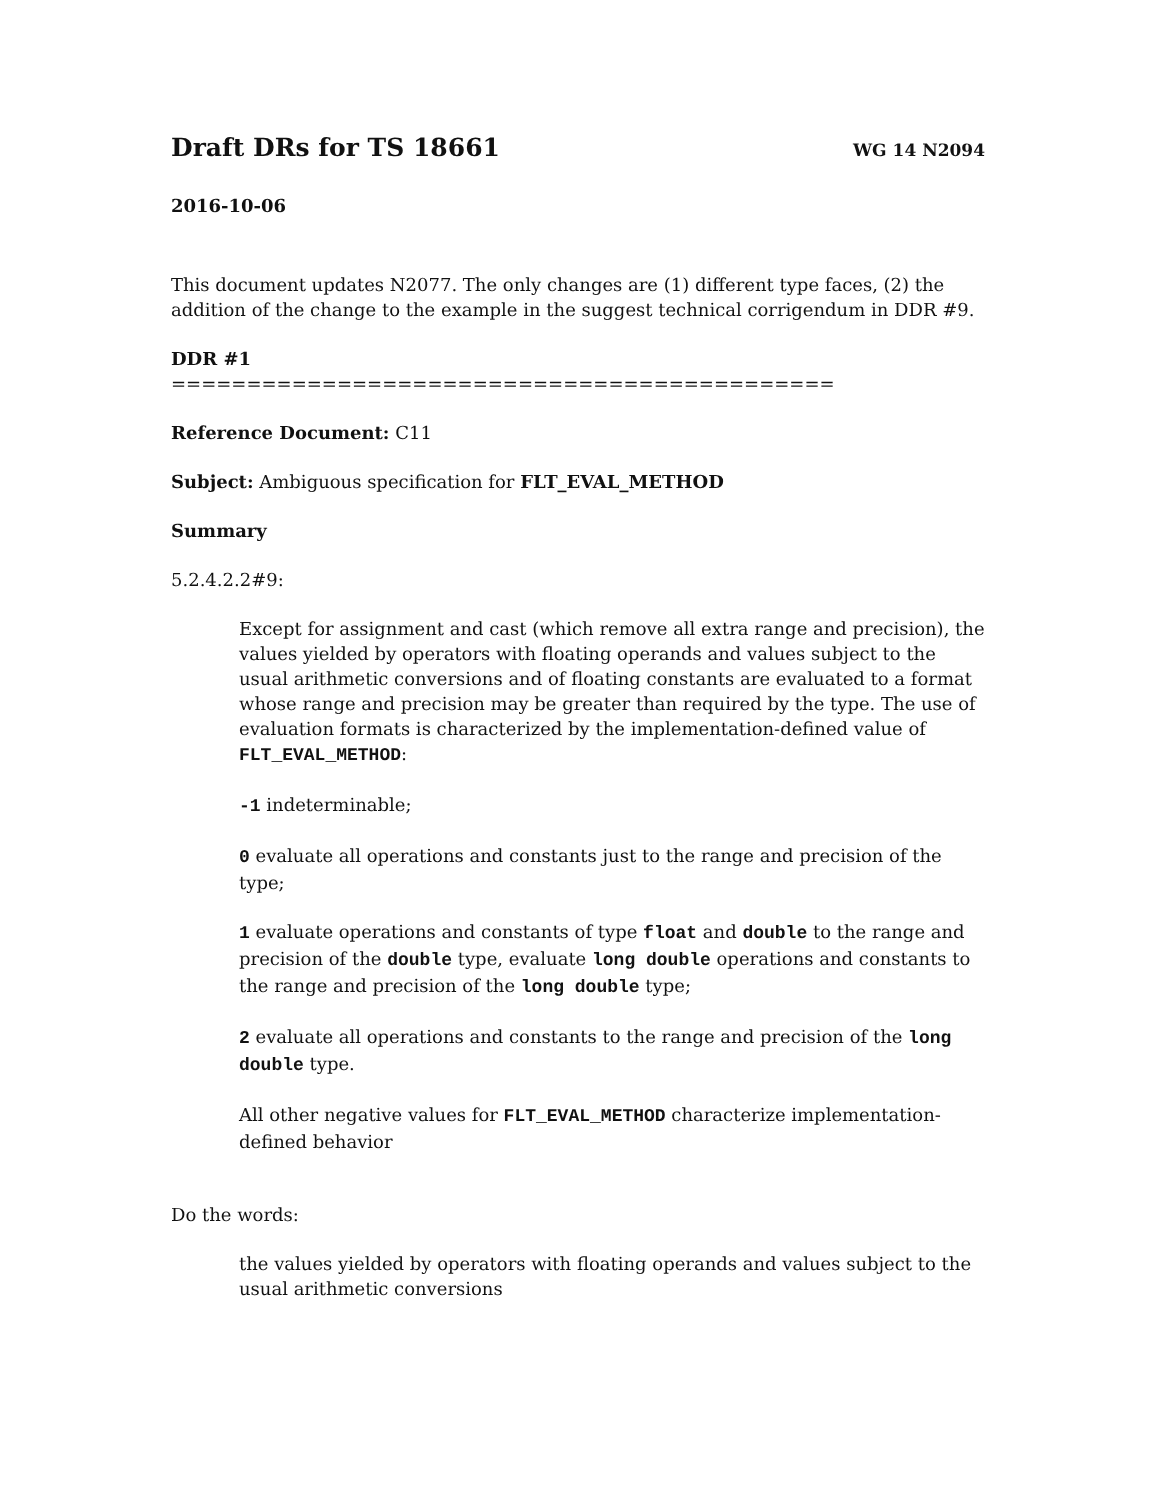Draft DRs for TS 18661 WG 14 N2094
2016-10-06
This document updates N2077. The only changes are (1) different type faces, (2) the addition of the change to the example in the suggest technical corrigendum in DDR #9.
DDR #1
============================================
Reference Document: C11
Subject: Ambiguous specification for FLT_EVAL_METHOD
Summary
5.2.4.2.2#9:
Except for assignment and cast (which remove all extra range and precision), the values yielded by operators with floating operands and values subject to the usual arithmetic conversions and of floating constants are evaluated to a format whose range and precision may be greater than required by the type. The use of evaluation formats is characterized by the implementation-defined value of FLT_EVAL_METHOD:
-1 indeterminable;
0 evaluate all operations and constants just to the range and precision of the type;
1 evaluate operations and constants of type float and double to the range and precision of the double type, evaluate long double operations and constants to the range and precision of the long double type;
2 evaluate all operations and constants to the range and precision of the long double type.
All other negative values for FLT_EVAL_METHOD characterize implementation-defined behavior
Do the words:
the values yielded by operators with floating operands and values subject to the usual arithmetic conversions